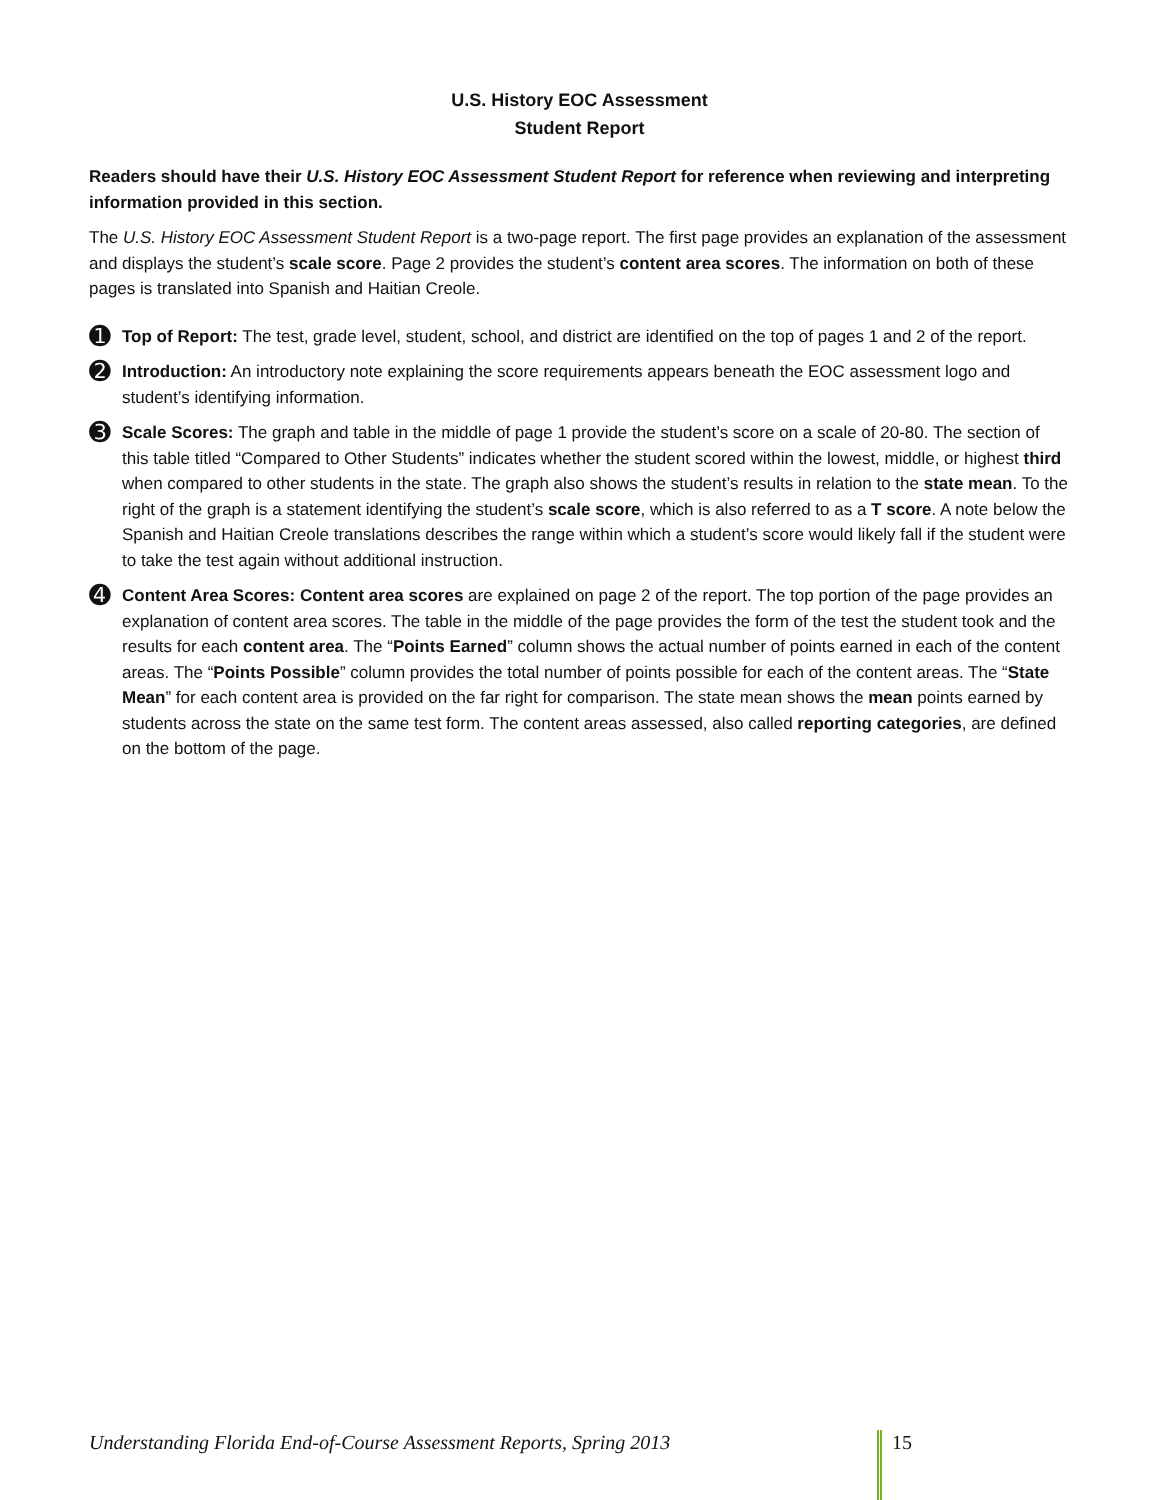U.S. History EOC Assessment
Student Report
Readers should have their U.S. History EOC Assessment Student Report for reference when reviewing and interpreting information provided in this section.
The U.S. History EOC Assessment Student Report is a two-page report. The first page provides an explanation of the assessment and displays the student’s scale score. Page 2 provides the student’s content area scores. The information on both of these pages is translated into Spanish and Haitian Creole.
➊
Top of Report: The test, grade level, student, school, and district are identified on the top of pages 1 and 2 of the report.
➋
Introduction: An introductory note explaining the score requirements appears beneath the EOC assessment logo and student’s identifying information.
➌
Scale Scores: The graph and table in the middle of page 1 provide the student’s score on a scale of 20-80. The section of this table titled “Compared to Other Students” indicates whether the student scored within the lowest, middle, or highest third when compared to other students in the state. The graph also shows the student’s results in relation to the state mean. To the right of the graph is a statement identifying the student’s scale score, which is also referred to as a T score. A note below the Spanish and Haitian Creole translations describes the range within which a student’s score would likely fall if the student were to take the test again without additional instruction.
➍
Content Area Scores: Content area scores are explained on page 2 of the report. The top portion of the page provides an explanation of content area scores. The table in the middle of the page provides the form of the test the student took and the results for each content area. The “Points Earned” column shows the actual number of points earned in each of the content areas. The “Points Possible” column provides the total number of points possible for each of the content areas. The “State Mean” for each content area is provided on the far right for comparison. The state mean shows the mean points earned by students across the state on the same test form. The content areas assessed, also called reporting categories, are defined on the bottom of the page.
Understanding Florida End-of-Course Assessment Reports, Spring 2013
15